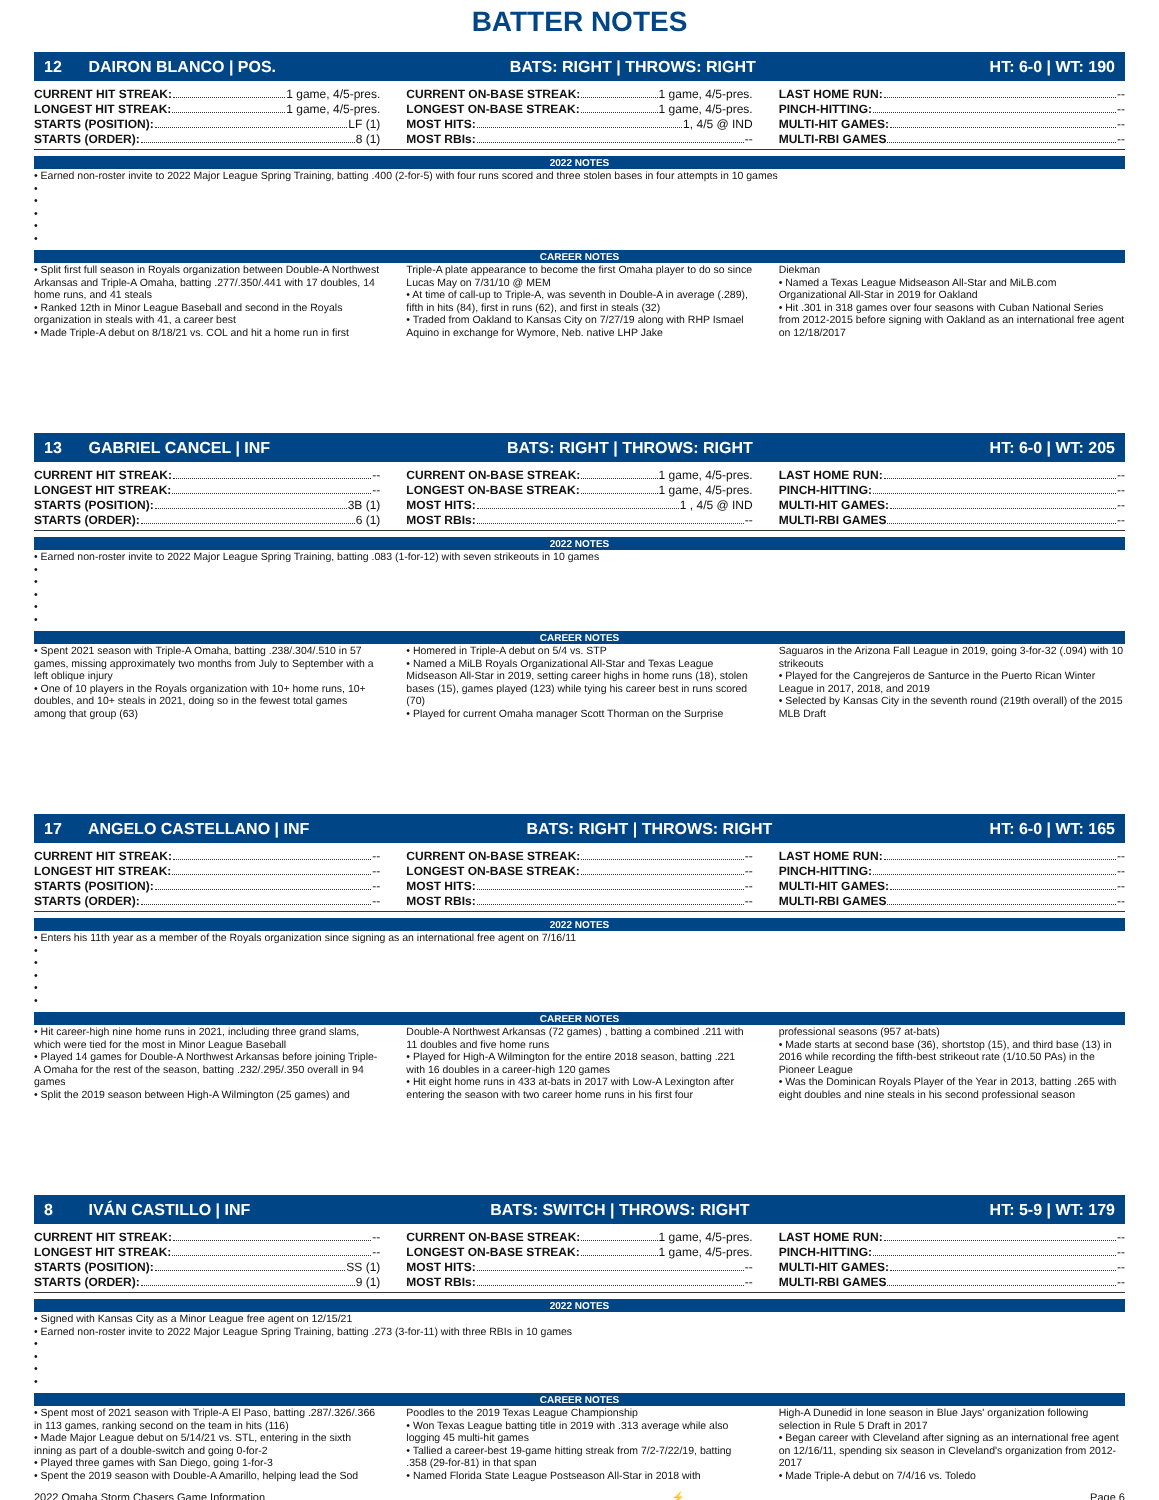BATTER NOTES
12 DAIRON BLANCO | POS. BATS: RIGHT | THROWS: RIGHT HT: 6-0 | WT: 190
CURRENT HIT STREAK: 1 game, 4/5-pres.
CURRENT ON-BASE STREAK: 1 game, 4/5-pres.
LAST HOME RUN: --
LONGEST HIT STREAK: 1 game, 4/5-pres.
LONGEST ON-BASE STREAK: 1 game, 4/5-pres.
PINCH-HITTING: --
STARTS (POSITION): LF (1)
MOST HITS: 1, 4/5 @ IND
MULTI-HIT GAMES: --
STARTS (ORDER): 8 (1)
MOST RBIs: --
MULTI-RBI GAMES --
2022 NOTES
• Earned non-roster invite to 2022 Major League Spring Training, batting .400 (2-for-5) with four runs scored and three stolen bases in four attempts in 10 games
•
•
•
•
•
CAREER NOTES
• Split first full season in Royals organization between Double-A Northwest Arkansas and Triple-A Omaha, batting .277/.350/.441 with 17 doubles, 14 home runs, and 41 steals
• Ranked 12th in Minor League Baseball and second in the Royals organization in steals with 41, a career best
• Made Triple-A debut on 8/18/21 vs. COL and hit a home run in first
Triple-A plate appearance to become the first Omaha player to do so since Lucas May on 7/31/10 @ MEM
• At time of call-up to Triple-A, was seventh in Double-A in average (.289), fifth in hits (84), first in runs (62), and first in steals (32)
• Traded from Oakland to Kansas City on 7/27/19 along with RHP Ismael Aquino in exchange for Wymore, Neb. native LHP Jake
Diekman
• Named a Texas League Midseason All-Star and MiLB.com Organizational All-Star in 2019 for Oakland
• Hit .301 in 318 games over four seasons with Cuban National Series from 2012-2015 before signing with Oakland as an international free agent on 12/18/2017
13 GABRIEL CANCEL | INF BATS: RIGHT | THROWS: RIGHT HT: 6-0 | WT: 205
CURRENT HIT STREAK: --
CURRENT ON-BASE STREAK: 1 game, 4/5-pres.
LAST HOME RUN: --
LONGEST HIT STREAK: --
LONGEST ON-BASE STREAK: 1 game, 4/5-pres.
PINCH-HITTING: --
STARTS (POSITION): 3B (1)
MOST HITS: 1 , 4/5 @ IND
MULTI-HIT GAMES: --
STARTS (ORDER): 6 (1)
MOST RBIs: --
MULTI-RBI GAMES --
2022 NOTES
• Earned non-roster invite to 2022 Major League Spring Training, batting .083 (1-for-12) with seven strikeouts in 10 games
•
•
•
•
•
CAREER NOTES
• Spent 2021 season with Triple-A Omaha, batting .238/.304/.510 in 57 games, missing approximately two months from July to September with a left oblique injury
• One of 10 players in the Royals organization with 10+ home runs, 10+ doubles, and 10+ steals in 2021, doing so in the fewest total games among that group (63)
• Homered in Triple-A debut on 5/4 vs. STP
• Named a MiLB Royals Organizational All-Star and Texas League Midseason All-Star in 2019, setting career highs in home runs (18), stolen bases (15), games played (123) while tying his career best in runs scored (70)
• Played for current Omaha manager Scott Thorman on the Surprise
Saguaros in the Arizona Fall League in 2019, going 3-for-32 (.094) with 10 strikeouts
• Played for the Cangrejeros de Santurce in the Puerto Rican Winter League in 2017, 2018, and 2019
• Selected by Kansas City in the seventh round (219th overall) of the 2015 MLB Draft
17 ANGELO CASTELLANO | INF BATS: RIGHT | THROWS: RIGHT HT: 6-0 | WT: 165
CURRENT HIT STREAK: --
CURRENT ON-BASE STREAK: --
LAST HOME RUN: --
LONGEST HIT STREAK: --
LONGEST ON-BASE STREAK: --
PINCH-HITTING: --
STARTS (POSITION): --
MOST HITS: --
MULTI-HIT GAMES: --
STARTS (ORDER): --
MOST RBIs: --
MULTI-RBI GAMES --
2022 NOTES
• Enters his 11th year as a member of the Royals organization since signing as an international free agent on 7/16/11
•
•
•
•
•
CAREER NOTES
• Hit career-high nine home runs in 2021, including three grand slams, which were tied for the most in Minor League Baseball
• Played 14 games for Double-A Northwest Arkansas before joining Triple-A Omaha for the rest of the season, batting .232/.295/.350 overall in 94 games
• Split the 2019 season between High-A Wilmington (25 games) and
Double-A Northwest Arkansas (72 games) , batting a combined .211 with 11 doubles and five home runs
• Played for High-A Wilmington for the entire 2018 season, batting .221 with 16 doubles in a career-high 120 games
• Hit eight home runs in 433 at-bats in 2017 with Low-A Lexington after entering the season with two career home runs in his first four
professional seasons (957 at-bats)
• Made starts at second base (36), shortstop (15), and third base (13) in 2016 while recording the fifth-best strikeout rate (1/10.50 PAs) in the Pioneer League
• Was the Dominican Royals Player of the Year in 2013, batting .265 with eight doubles and nine steals in his second professional season
8 IVÁN CASTILLO | INF BATS: SWITCH | THROWS: RIGHT HT: 5-9 | WT: 179
CURRENT HIT STREAK: --
CURRENT ON-BASE STREAK: 1 game, 4/5-pres.
LAST HOME RUN: --
LONGEST HIT STREAK: --
LONGEST ON-BASE STREAK: 1 game, 4/5-pres.
PINCH-HITTING: --
STARTS (POSITION): SS (1)
MOST HITS: --
MULTI-HIT GAMES: --
STARTS (ORDER): 9 (1)
MOST RBIs: --
MULTI-RBI GAMES --
2022 NOTES
• Signed with Kansas City as a Minor League free agent on 12/15/21
• Earned non-roster invite to 2022 Major League Spring Training, batting .273 (3-for-11) with three RBIs in 10 games
•
•
•
•
CAREER NOTES
• Spent most of 2021 season with Triple-A El Paso, batting .287/.326/.366 in 113 games, ranking second on the team in hits (116)
• Made Major League debut on 5/14/21 vs. STL, entering in the sixth inning as part of a double-switch and going 0-for-2
• Played three games with San Diego, going 1-for-3
• Spent the 2019 season with Double-A Amarillo, helping lead the Sod
Poodles to the 2019 Texas League Championship
• Won Texas League batting title in 2019 with .313 average while also logging 45 multi-hit games
• Tallied a career-best 19-game hitting streak from 7/2-7/22/19, batting .358 (29-for-81) in that span
• Named Florida State League Postseason All-Star in 2018 with
High-A Dunedid in lone season in Blue Jays' organization following selection in Rule 5 Draft in 2017
• Began career with Cleveland after signing as an international free agent on 12/16/11, spending six season in Cleveland's organization from 2012-2017
• Made Triple-A debut on 7/4/16 vs. Toledo
2022 Omaha Storm Chasers Game Information ⚡ Page 6